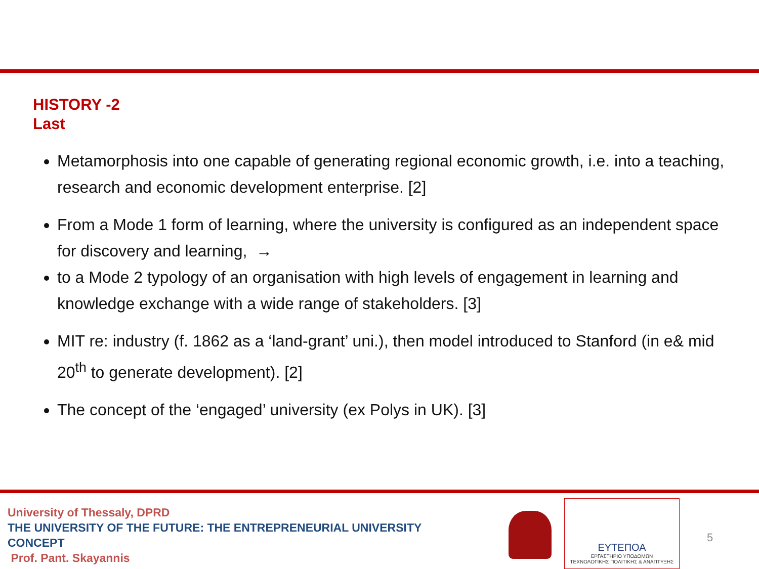HISTORY -2
Last
Metamorphosis into one capable of generating regional economic growth, i.e. into a teaching, research and economic development enterprise. [2]
From a Mode 1 form of learning, where the university is configured as an independent space for discovery and learning, →
to a Mode 2 typology of an organisation with high levels of engagement in learning and knowledge exchange with a wide range of stakeholders. [3]
MIT re: industry (f. 1862 as a ‘land-grant’ uni.), then model introduced to Stanford (in e& mid 20<sup>th</sup> to generate development). [2]
The concept of the ‘engaged’ university (ex Polys in UK). [3]
University of Thessaly, DPRD
THE UNIVERSITY OF THE FUTURE: THE ENTREPRENEURIAL UNIVERSITY
CONCEPT
Prof. Pant. Skayannis
ΕΥΤΕΠΟΑ
ΕΡΓΑΣΤΗΡΙΟ ΥΠΟΔΟΜΩΝ
ΤΕΧΝΟΛΟΓΙΚΗΣ ΠΟΛΙΤΙΚΗΣ & ΑΝΑΠΤΥΞΗΣ
5